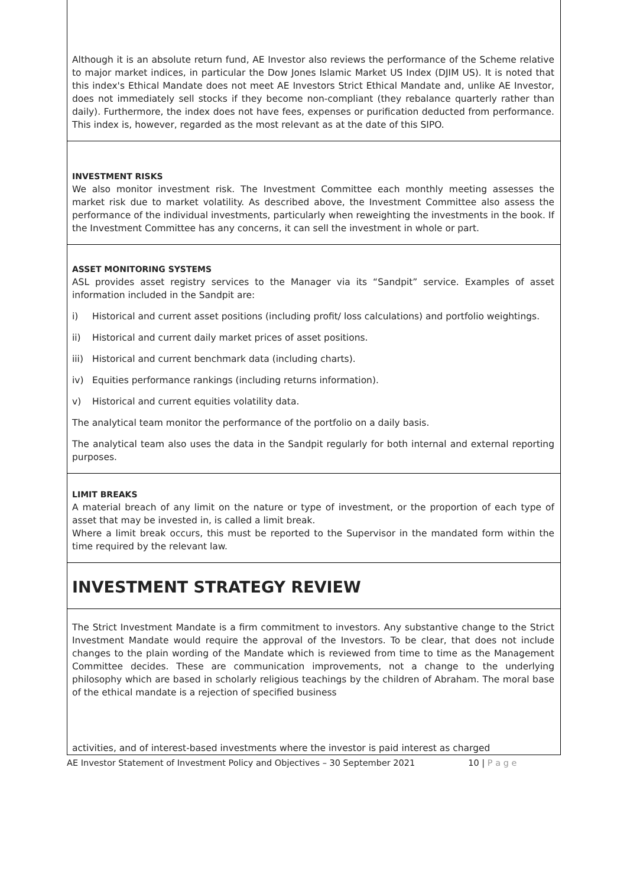Although it is an absolute return fund, AE Investor also reviews the performance of the Scheme relative to major market indices, in particular the Dow Jones Islamic Market US Index (DJIM US). It is noted that this index's Ethical Mandate does not meet AE Investors Strict Ethical Mandate and, unlike AE Investor, does not immediately sell stocks if they become non-compliant (they rebalance quarterly rather than daily). Furthermore, the index does not have fees, expenses or purification deducted from performance. This index is, however, regarded as the most relevant as at the date of this SIPO.
INVESTMENT RISKS
We also monitor investment risk. The Investment Committee each monthly meeting assesses the market risk due to market volatility. As described above, the Investment Committee also assess the performance of the individual investments, particularly when reweighting the investments in the book. If the Investment Committee has any concerns, it can sell the investment in whole or part.
ASSET MONITORING SYSTEMS
ASL provides asset registry services to the Manager via its “Sandpit” service. Examples of asset information included in the Sandpit are:
i) Historical and current asset positions (including profit/ loss calculations) and portfolio weightings.
ii) Historical and current daily market prices of asset positions.
iii) Historical and current benchmark data (including charts).
iv) Equities performance rankings (including returns information).
v) Historical and current equities volatility data.
The analytical team monitor the performance of the portfolio on a daily basis.
The analytical team also uses the data in the Sandpit regularly for both internal and external reporting purposes.
LIMIT BREAKS
A material breach of any limit on the nature or type of investment, or the proportion of each type of asset that may be invested in, is called a limit break.
Where a limit break occurs, this must be reported to the Supervisor in the mandated form within the time required by the relevant law.
INVESTMENT STRATEGY REVIEW
The Strict Investment Mandate is a firm commitment to investors. Any substantive change to the Strict Investment Mandate would require the approval of the Investors. To be clear, that does not include changes to the plain wording of the Mandate which is reviewed from time to time as the Management Committee decides. These are communication improvements, not a change to the underlying philosophy which are based in scholarly religious teachings by the children of Abraham. The moral base of the ethical mandate is a rejection of specified business
activities, and of interest-based investments where the investor is paid interest as charged
AE Investor Statement of Investment Policy and Objectives – 30 September 2021 10 | P a g e